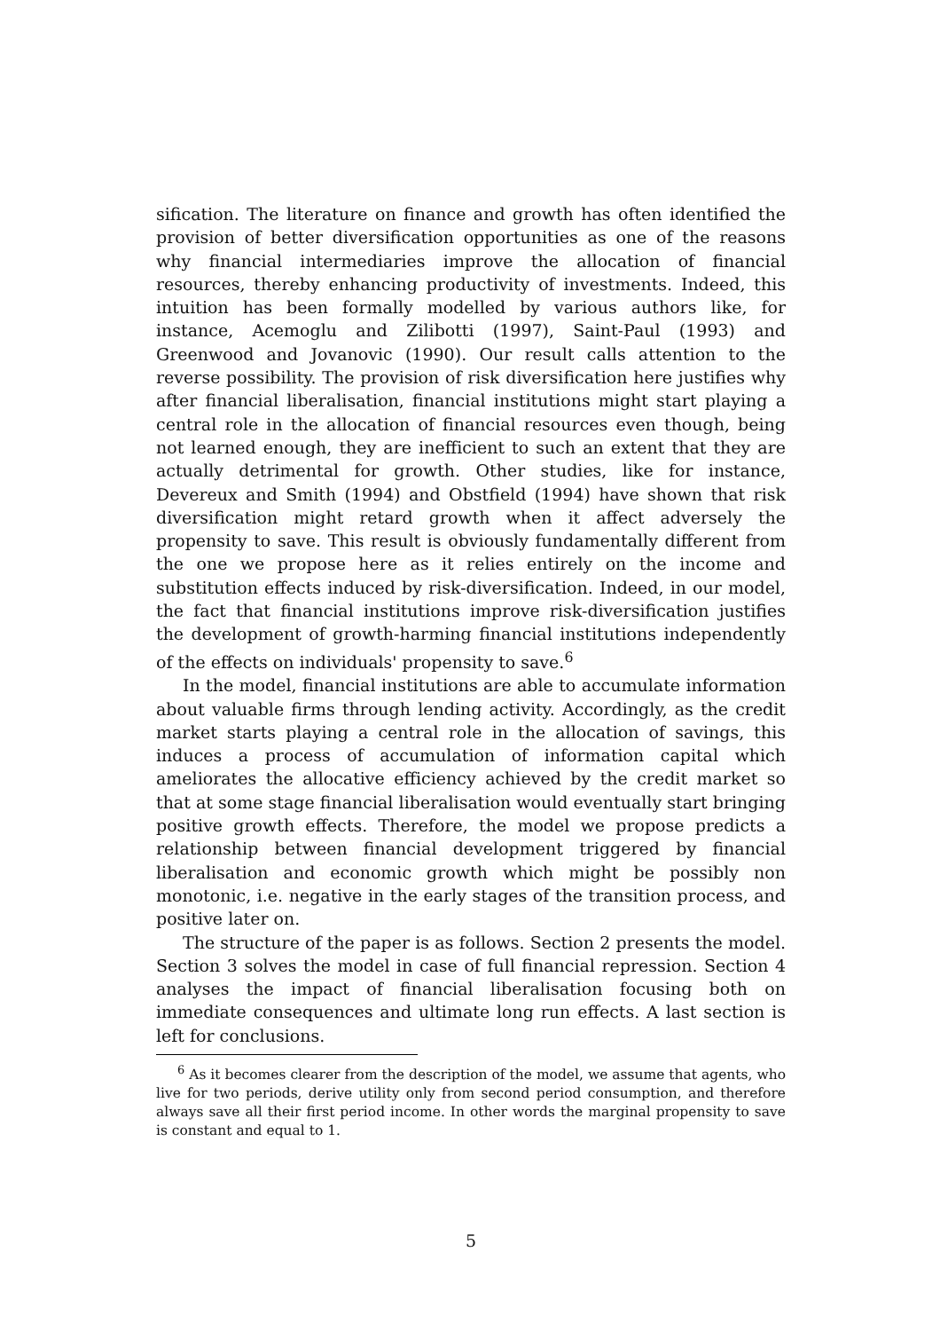sification. The literature on finance and growth has often identified the provision of better diversification opportunities as one of the reasons why financial intermediaries improve the allocation of financial resources, thereby enhancing productivity of investments. Indeed, this intuition has been formally modelled by various authors like, for instance, Acemoglu and Zilibotti (1997), Saint-Paul (1993) and Greenwood and Jovanovic (1990). Our result calls attention to the reverse possibility. The provision of risk diversification here justifies why after financial liberalisation, financial institutions might start playing a central role in the allocation of financial resources even though, being not learned enough, they are inefficient to such an extent that they are actually detrimental for growth. Other studies, like for instance, Devereux and Smith (1994) and Obstfield (1994) have shown that risk diversification might retard growth when it affect adversely the propensity to save. This result is obviously fundamentally different from the one we propose here as it relies entirely on the income and substitution effects induced by risk-diversification. Indeed, in our model, the fact that financial institutions improve risk-diversification justifies the development of growth-harming financial institutions independently of the effects on individuals' propensity to save.<sup>6</sup>
In the model, financial institutions are able to accumulate information about valuable firms through lending activity. Accordingly, as the credit market starts playing a central role in the allocation of savings, this induces a process of accumulation of information capital which ameliorates the allocative efficiency achieved by the credit market so that at some stage financial liberalisation would eventually start bringing positive growth effects. Therefore, the model we propose predicts a relationship between financial development triggered by financial liberalisation and economic growth which might be possibly non monotonic, i.e. negative in the early stages of the transition process, and positive later on.
The structure of the paper is as follows. Section 2 presents the model. Section 3 solves the model in case of full financial repression. Section 4 analyses the impact of financial liberalisation focusing both on immediate consequences and ultimate long run effects. A last section is left for conclusions.
<sup>6</sup> As it becomes clearer from the description of the model, we assume that agents, who live for two periods, derive utility only from second period consumption, and therefore always save all their first period income. In other words the marginal propensity to save is constant and equal to 1.
5